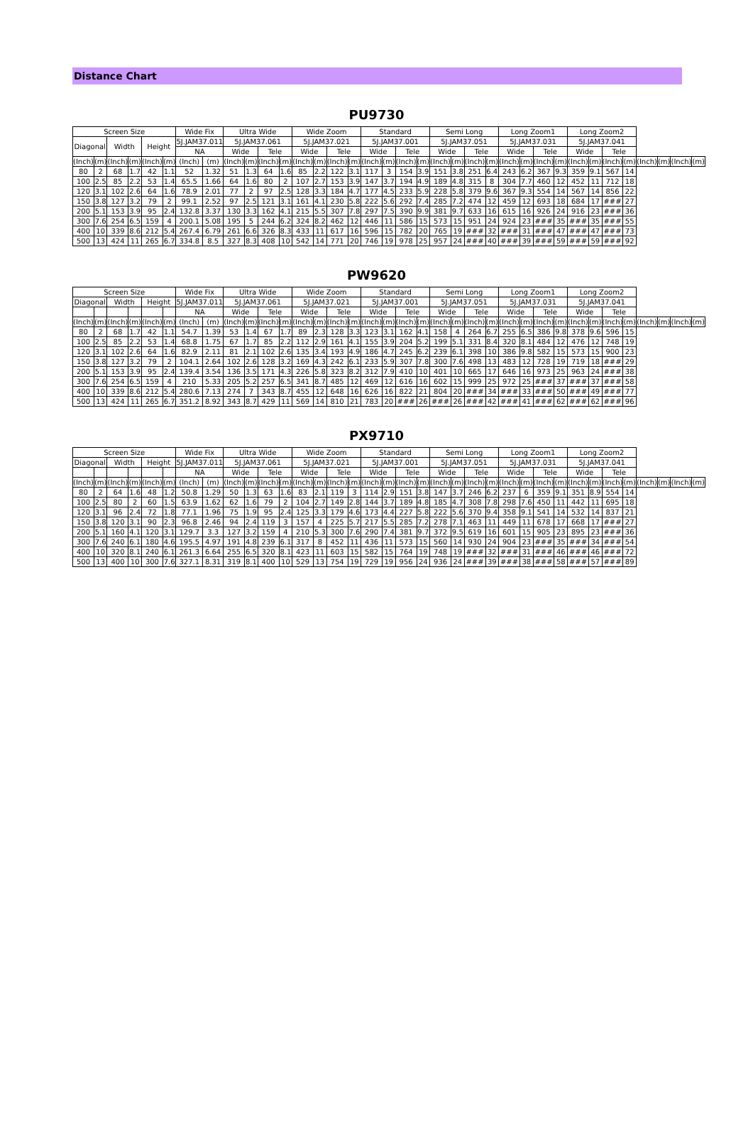Distance Chart
PU9730
| Screen Size | | | | | | Wide Fix | | Ultra Wide | | | | Wide Zoom | | | | Standard | | | | Semi Long | | | | Long Zoom1 | | | | Long Zoom2 | | | | | | | |
| --- | --- | --- | --- | --- | --- | --- | --- | --- | --- | --- | --- | --- | --- | --- | --- | --- | --- | --- | --- | --- | --- | --- | --- | --- | --- | --- | --- | --- | --- | --- | --- | --- | --- | --- | --- |
| Diagonal | | Width | | Height | | 5J.JAM37.011 | | 5J.JAM37.061 | | | | 5J.JAM37.021 | | | | 5J.JAM37.001 | | | | 5J.JAM37.051 | | | | 5J.JAM37.031 | | | | 5J.JAM37.041 | | | | | | | |
| | | | | | | NA | | Wide | | Tele | | Wide | | Tele | | Wide | | Tele | | Wide | | Tele | | Wide | | Tele | | Wide | | Tele | | | | | |
| (Inch) | (m) | (Inch) | (m) | (Inch) | (m) | (Inch) | (m) | (Inch) | (m) | (Inch) | (m) | (Inch) | (m) | (Inch) | (m) | (Inch) | (m) | (Inch) | (m) | (Inch) | (m) | (Inch) | (m) | (Inch) | (m) | (Inch) | (m) | (Inch) | (m) | (Inch) | (m) | (Inch) | (m) | (Inch) | (m) |
| 80 | 2 | 68 | 1.7 | 42 | 1.1 | 52 | 1.32 | 51 | 1.3 | 64 | 1.6 | 85 | 2.2 | 122 | 3.1 | 117 | 3 | 154 | 3.9 | 151 | 3.8 | 251 | 6.4 | 243 | 6.2 | 367 | 9.3 | 359 | 9.1 | 567 | 14 | | | | |
| 100 | 2.5 | 85 | 2.2 | 53 | 1.4 | 65.5 | 1.66 | 64 | 1.6 | 80 | 2 | 107 | 2.7 | 153 | 3.9 | 147 | 3.7 | 194 | 4.9 | 189 | 4.8 | 315 | 8 | 304 | 7.7 | 460 | 12 | 452 | 11 | 712 | 18 | | | | |
| 120 | 3.1 | 102 | 2.6 | 64 | 1.6 | 78.9 | 2.01 | 77 | 2 | 97 | 2.5 | 128 | 3.3 | 184 | 4.7 | 177 | 4.5 | 233 | 5.9 | 228 | 5.8 | 379 | 9.6 | 367 | 9.3 | 554 | 14 | 567 | 14 | 856 | 22 | | | | |
| 150 | 3.8 | 127 | 3.2 | 79 | 2 | 99.1 | 2.52 | 97 | 2.5 | 121 | 3.1 | 161 | 4.1 | 230 | 5.8 | 222 | 5.6 | 292 | 7.4 | 285 | 7.2 | 474 | 12 | 459 | 12 | 693 | 18 | 684 | 17 | ### | 27 | | | | |
| 200 | 5.1 | 153 | 3.9 | 95 | 2.4 | 132.8 | 3.37 | 130 | 3.3 | 162 | 4.1 | 215 | 5.5 | 307 | 7.8 | 297 | 7.5 | 390 | 9.9 | 381 | 9.7 | 633 | 16 | 615 | 16 | 926 | 24 | 916 | 23 | ### | 36 | | | | |
| 300 | 7.6 | 254 | 6.5 | 159 | 4 | 200.1 | 5.08 | 195 | 5 | 244 | 6.2 | 324 | 8.2 | 462 | 12 | 446 | 11 | 586 | 15 | 573 | 15 | 951 | 24 | 924 | 23 | ### | 35 | ### | 35 | ### | 55 | | | | |
| 400 | 10 | 339 | 8.6 | 212 | 5.4 | 267.4 | 6.79 | 261 | 6.6 | 326 | 8.3 | 433 | 11 | 617 | 16 | 596 | 15 | 782 | 20 | 765 | 19 | ### | 32 | ### | 31 | ### | 47 | ### | 47 | ### | 73 | | | | |
| 500 | 13 | 424 | 11 | 265 | 6.7 | 334.8 | 8.5 | 327 | 8.3 | 408 | 10 | 542 | 14 | 771 | 20 | 746 | 19 | 978 | 25 | 957 | 24 | ### | 40 | ### | 39 | ### | 59 | ### | 59 | ### | 92 | | | | |
PW9620
| Screen Size | | | | | | Wide Fix | | Ultra Wide | | | | Wide Zoom | | | | Standard | | | | Semi Long | | | | Long Zoom1 | | | | Long Zoom2 | | | | | | | |
| --- | --- | --- | --- | --- | --- | --- | --- | --- | --- | --- | --- | --- | --- | --- | --- | --- | --- | --- | --- | --- | --- | --- | --- | --- | --- | --- | --- | --- | --- | --- | --- | --- | --- | --- | --- |
| Diagonal | | Width | | Height | | 5J.JAM37.011 | | 5J.JAM37.061 | | | | 5J.JAM37.021 | | | | 5J.JAM37.001 | | | | 5J.JAM37.051 | | | | 5J.JAM37.031 | | | | 5J.JAM37.041 | | | | | | | |
| | | | | | | NA | | Wide | | Tele | | Wide | | Tele | | Wide | | Tele | | Wide | | Tele | | Wide | | Tele | | Wide | | Tele | | | | | |
| (Inch) | (m) | (Inch) | (m) | (Inch) | (m) | (Inch) | (m) | (Inch) | (m) | (Inch) | (m) | (Inch) | (m) | (Inch) | (m) | (Inch) | (m) | (Inch) | (m) | (Inch) | (m) | (Inch) | (m) | (Inch) | (m) | (Inch) | (m) | (Inch) | (m) | (Inch) | (m) | (Inch) | (m) | (Inch) | (m) |
| 80 | 2 | 68 | 1.7 | 42 | 1.1 | 54.7 | 1.39 | 53 | 1.4 | 67 | 1.7 | 89 | 2.3 | 128 | 3.3 | 123 | 3.1 | 162 | 4.1 | 158 | 4 | 264 | 6.7 | 255 | 6.5 | 386 | 9.8 | 378 | 9.6 | 596 | 15 | | | | |
| 100 | 2.5 | 85 | 2.2 | 53 | 1.4 | 68.8 | 1.75 | 67 | 1.7 | 85 | 2.2 | 112 | 2.9 | 161 | 4.1 | 155 | 3.9 | 204 | 5.2 | 199 | 5.1 | 331 | 8.4 | 320 | 8.1 | 484 | 12 | 476 | 12 | 748 | 19 | | | | |
| 120 | 3.1 | 102 | 2.6 | 64 | 1.6 | 82.9 | 2.11 | 81 | 2.1 | 102 | 2.6 | 135 | 3.4 | 193 | 4.9 | 186 | 4.7 | 245 | 6.2 | 239 | 6.1 | 398 | 10 | 386 | 9.8 | 582 | 15 | 573 | 15 | 900 | 23 | | | | |
| 150 | 3.8 | 127 | 3.2 | 79 | 2 | 104.1 | 2.64 | 102 | 2.6 | 128 | 3.2 | 169 | 4.3 | 242 | 6.1 | 233 | 5.9 | 307 | 7.8 | 300 | 7.6 | 498 | 13 | 483 | 12 | 728 | 19 | 719 | 18 | ### | 29 | | | | |
| 200 | 5.1 | 153 | 3.9 | 95 | 2.4 | 139.4 | 3.54 | 136 | 3.5 | 171 | 4.3 | 226 | 5.8 | 323 | 8.2 | 312 | 7.9 | 410 | 10 | 401 | 10 | 665 | 17 | 646 | 16 | 973 | 25 | 963 | 24 | ### | 38 | | | | |
| 300 | 7.6 | 254 | 6.5 | 159 | 4 | 210 | 5.33 | 205 | 5.2 | 257 | 6.5 | 341 | 8.7 | 485 | 12 | 469 | 12 | 616 | 16 | 602 | 15 | 999 | 25 | 972 | 25 | ### | 37 | ### | 37 | ### | 58 | | | | |
| 400 | 10 | 339 | 8.6 | 212 | 5.4 | 280.6 | 7.13 | 274 | 7 | 343 | 8.7 | 455 | 12 | 648 | 16 | 626 | 16 | 822 | 21 | 804 | 20 | ### | 34 | ### | 33 | ### | 50 | ### | 49 | ### | 77 | | | | |
| 500 | 13 | 424 | 11 | 265 | 6.7 | 351.2 | 8.92 | 343 | 8.7 | 429 | 11 | 569 | 14 | 810 | 21 | 783 | 20 | ### | 26 | ### | 26 | ### | 42 | ### | 41 | ### | 62 | ### | 62 | ### | 96 | | | | |
PX9710
| Screen Size | | | | | | Wide Fix | | Ultra Wide | | | | Wide Zoom | | | | Standard | | | | Semi Long | | | | Long Zoom1 | | | | Long Zoom2 | | | | | | | |
| --- | --- | --- | --- | --- | --- | --- | --- | --- | --- | --- | --- | --- | --- | --- | --- | --- | --- | --- | --- | --- | --- | --- | --- | --- | --- | --- | --- | --- | --- | --- | --- | --- | --- | --- | --- |
| Diagonal | | Width | | Height | | 5J.JAM37.011 | | 5J.JAM37.061 | | | | 5J.JAM37.021 | | | | 5J.JAM37.001 | | | | 5J.JAM37.051 | | | | 5J.JAM37.031 | | | | 5J.JAM37.041 | | | | | | | |
| | | | | | | NA | | Wide | | Tele | | Wide | | Tele | | Wide | | Tele | | Wide | | Tele | | Wide | | Tele | | Wide | | Tele | | | | | |
| (Inch) | (m) | (Inch) | (m) | (Inch) | (m) | (Inch) | (m) | (Inch) | (m) | (Inch) | (m) | (Inch) | (m) | (Inch) | (m) | (Inch) | (m) | (Inch) | (m) | (Inch) | (m) | (Inch) | (m) | (Inch) | (m) | (Inch) | (m) | (Inch) | (m) | (Inch) | (m) | (Inch) | (m) | (Inch) | (m) |
| 80 | 2 | 64 | 1.6 | 48 | 1.2 | 50.8 | 1.29 | 50 | 1.3 | 63 | 1.6 | 83 | 2.1 | 119 | 3 | 114 | 2.9 | 151 | 3.8 | 147 | 3.7 | 246 | 6.2 | 237 | 6 | 359 | 9.1 | 351 | 8.9 | 554 | 14 | | | | |
| 100 | 2.5 | 80 | 2 | 60 | 1.5 | 63.9 | 1.62 | 62 | 1.6 | 79 | 2 | 104 | 2.7 | 149 | 2.8 | 144 | 3.7 | 189 | 4.8 | 185 | 4.7 | 308 | 7.8 | 298 | 7.6 | 450 | 11 | 442 | 11 | 695 | 18 | | | | |
| 120 | 3.1 | 96 | 2.4 | 72 | 1.8 | 77.1 | 1.96 | 75 | 1.9 | 95 | 2.4 | 125 | 3.3 | 179 | 4.6 | 173 | 4.4 | 227 | 5.8 | 222 | 5.6 | 370 | 9.4 | 358 | 9.1 | 541 | 14 | 532 | 14 | 837 | 21 | | | | |
| 150 | 3.8 | 120 | 3.1 | 90 | 2.3 | 96.8 | 2.46 | 94 | 2.4 | 119 | 3 | 157 | 4 | 225 | 5.7 | 217 | 5.5 | 285 | 7.2 | 278 | 7.1 | 463 | 11 | 449 | 11 | 678 | 17 | 668 | 17 | ### | 27 | | | | |
| 200 | 5.1 | 160 | 4.1 | 120 | 3.1 | 129.7 | 3.3 | 127 | 3.2 | 159 | 4 | 210 | 5.3 | 300 | 7.6 | 290 | 7.4 | 381 | 9.7 | 372 | 9.5 | 619 | 16 | 601 | 15 | 905 | 23 | 895 | 23 | ### | 36 | | | | |
| 300 | 7.6 | 240 | 6.1 | 180 | 4.6 | 195.5 | 4.97 | 191 | 4.8 | 239 | 6.1 | 317 | 8 | 452 | 11 | 436 | 11 | 573 | 15 | 560 | 14 | 930 | 24 | 904 | 23 | ### | 35 | ### | 34 | ### | 54 | | | | |
| 400 | 10 | 320 | 8.1 | 240 | 6.1 | 261.3 | 6.64 | 255 | 6.5 | 320 | 8.1 | 423 | 11 | 603 | 15 | 582 | 15 | 764 | 19 | 748 | 19 | ### | 32 | ### | 31 | ### | 46 | ### | 46 | ### | 72 | | | | |
| 500 | 13 | 400 | 10 | 300 | 7.6 | 327.1 | 8.31 | 319 | 8.1 | 400 | 10 | 529 | 13 | 754 | 19 | 729 | 19 | 956 | 24 | 936 | 24 | ### | 39 | ### | 38 | ### | 58 | ### | 57 | ### | 89 | | | | |